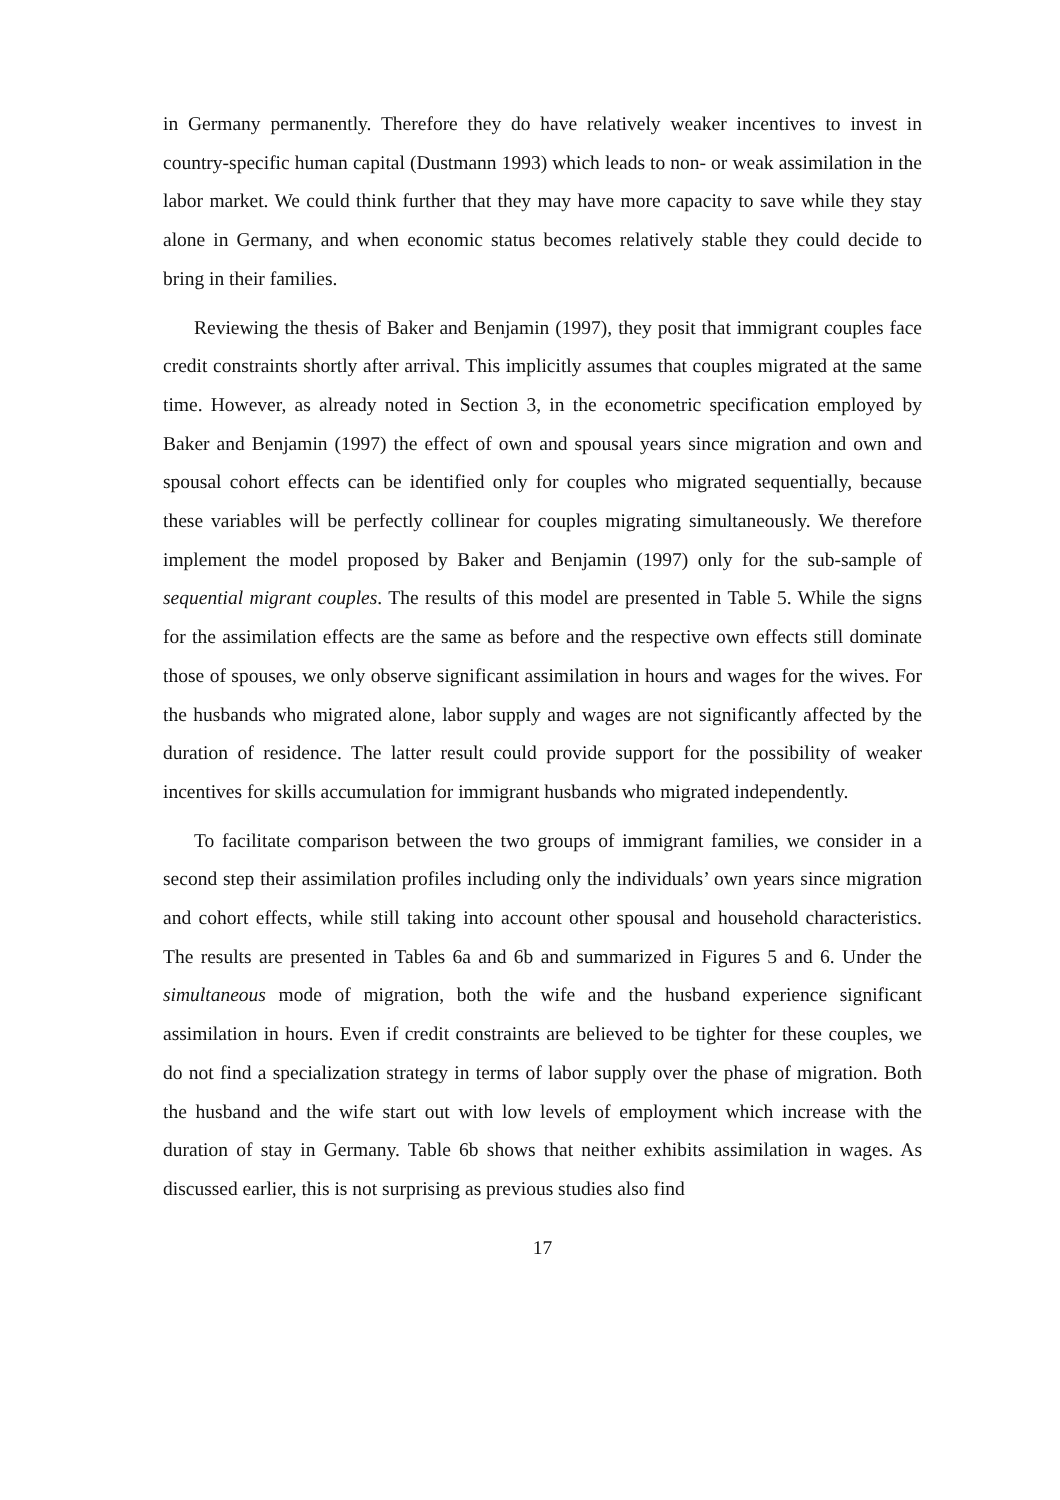in Germany permanently. Therefore they do have relatively weaker incentives to invest in country-specific human capital (Dustmann 1993) which leads to non- or weak assimilation in the labor market. We could think further that they may have more capacity to save while they stay alone in Germany, and when economic status becomes relatively stable they could decide to bring in their families.
Reviewing the thesis of Baker and Benjamin (1997), they posit that immigrant couples face credit constraints shortly after arrival. This implicitly assumes that couples migrated at the same time. However, as already noted in Section 3, in the econometric specification employed by Baker and Benjamin (1997) the effect of own and spousal years since migration and own and spousal cohort effects can be identified only for couples who migrated sequentially, because these variables will be perfectly collinear for couples migrating simultaneously. We therefore implement the model proposed by Baker and Benjamin (1997) only for the sub-sample of sequential migrant couples. The results of this model are presented in Table 5. While the signs for the assimilation effects are the same as before and the respective own effects still dominate those of spouses, we only observe significant assimilation in hours and wages for the wives. For the husbands who migrated alone, labor supply and wages are not significantly affected by the duration of residence. The latter result could provide support for the possibility of weaker incentives for skills accumulation for immigrant husbands who migrated independently.
To facilitate comparison between the two groups of immigrant families, we consider in a second step their assimilation profiles including only the individuals’ own years since migration and cohort effects, while still taking into account other spousal and household characteristics. The results are presented in Tables 6a and 6b and summarized in Figures 5 and 6. Under the simultaneous mode of migration, both the wife and the husband experience significant assimilation in hours. Even if credit constraints are believed to be tighter for these couples, we do not find a specialization strategy in terms of labor supply over the phase of migration. Both the husband and the wife start out with low levels of employment which increase with the duration of stay in Germany. Table 6b shows that neither exhibits assimilation in wages. As discussed earlier, this is not surprising as previous studies also find
17